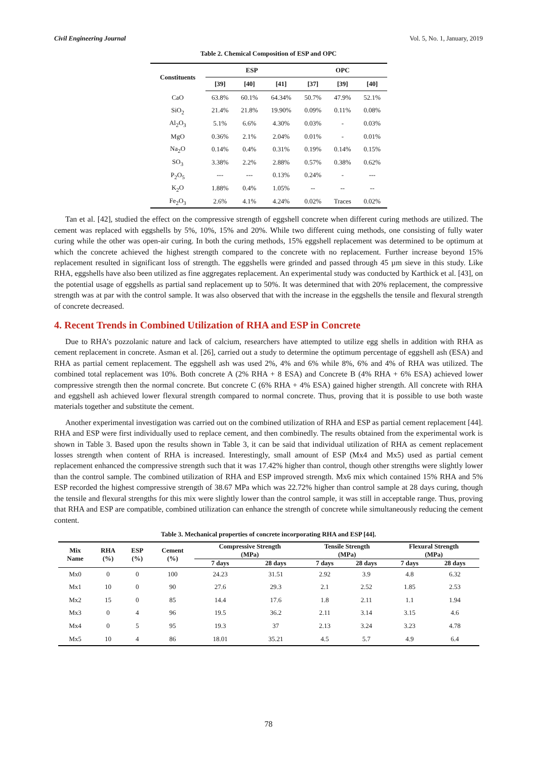Civil Engineering Journal Vol. 5, No. 1, January, 2019
Table 2. Chemical Composition of ESP and OPC
| Constituents | ESP | | | OPC | | |
| --- | --- | --- | --- | --- | --- | --- |
| | [39] | [40] | [41] | [37] | [39] | [40] |
| CaO | 63.8% | 60.1% | 64.34% | 50.7% | 47.9% | 52.1% |
| SiO<sub>2</sub> | 21.4% | 21.8% | 19.90% | 0.09% | 0.11% | 0.08% |
| Al<sub>2</sub>O<sub>3</sub> | 5.1% | 6.6% | 4.30% | 0.03% | - | 0.03% |
| MgO | 0.36% | 2.1% | 2.04% | 0.01% | - | 0.01% |
| Na<sub>2</sub>O | 0.14% | 0.4% | 0.31% | 0.19% | 0.14% | 0.15% |
| SO<sub>3</sub> | 3.38% | 2.2% | 2.88% | 0.57% | 0.38% | 0.62% |
| P<sub>2</sub>O<sub>5</sub> | --- | --- | 0.13% | 0.24% | - | --- |
| K<sub>2</sub>O | 1.88% | 0.4% | 1.05% | -- | -- | -- |
| Fe<sub>2</sub>O<sub>3</sub> | 2.6% | 4.1% | 4.24% | 0.02% | Traces | 0.02% |
Tan et al. [42], studied the effect on the compressive strength of eggshell concrete when different curing methods are utilized. The cement was replaced with eggshells by 5%, 10%, 15% and 20%. While two different cuing methods, one consisting of fully water curing while the other was open-air curing. In both the curing methods, 15% eggshell replacement was determined to be optimum at which the concrete achieved the highest strength compared to the concrete with no replacement. Further increase beyond 15% replacement resulted in significant loss of strength. The eggshells were grinded and passed through 45 µm sieve in this study. Like RHA, eggshells have also been utilized as fine aggregates replacement. An experimental study was conducted by Karthick et al. [43], on the potential usage of eggshells as partial sand replacement up to 50%. It was determined that with 20% replacement, the compressive strength was at par with the control sample. It was also observed that with the increase in the eggshells the tensile and flexural strength of concrete decreased.
4. Recent Trends in Combined Utilization of RHA and ESP in Concrete
Due to RHA’s pozzolanic nature and lack of calcium, researchers have attempted to utilize egg shells in addition with RHA as cement replacement in concrete. Asman et al. [26], carried out a study to determine the optimum percentage of eggshell ash (ESA) and RHA as partial cement replacement. The eggshell ash was used 2%, 4% and 6% while 8%, 6% and 4% of RHA was utilized. The combined total replacement was 10%. Both concrete A (2% RHA + 8 ESA) and Concrete B (4% RHA + 6% ESA) achieved lower compressive strength then the normal concrete. But concrete C (6% RHA + 4% ESA) gained higher strength. All concrete with RHA and eggshell ash achieved lower flexural strength compared to normal concrete. Thus, proving that it is possible to use both waste materials together and substitute the cement.
Another experimental investigation was carried out on the combined utilization of RHA and ESP as partial cement replacement [44]. RHA and ESP were first individually used to replace cement, and then combinedly. The results obtained from the experimental work is shown in Table 3. Based upon the results shown in Table 3, it can be said that individual utilization of RHA as cement replacement losses strength when content of RHA is increased. Interestingly, small amount of ESP (Mx4 and Mx5) used as partial cement replacement enhanced the compressive strength such that it was 17.42% higher than control, though other strengths were slightly lower than the control sample. The combined utilization of RHA and ESP improved strength. Mx6 mix which contained 15% RHA and 5% ESP recorded the highest compressive strength of 38.67 MPa which was 22.72% higher than control sample at 28 days curing, though the tensile and flexural strengths for this mix were slightly lower than the control sample, it was still in acceptable range. Thus, proving that RHA and ESP are compatible, combined utilization can enhance the strength of concrete while simultaneously reducing the cement content.
Table 3. Mechanical properties of concrete incorporating RHA and ESP [44].
| Mix Name | RHA (%) | ESP (%) | Cement (%) | Compressive Strength (MPa) | | Tensile Strength (MPa) | | Flexural Strength (MPa) | |
| --- | --- | --- | --- | --- | --- | --- | --- | --- | --- |
| | | | | 7 days | 28 days | 7 days | 28 days | 7 days | 28 days |
| Mx0 | 0 | 0 | 100 | 24.23 | 31.51 | 2.92 | 3.9 | 4.8 | 6.32 |
| Mx1 | 10 | 0 | 90 | 27.6 | 29.3 | 2.1 | 2.52 | 1.85 | 2.53 |
| Mx2 | 15 | 0 | 85 | 14.4 | 17.6 | 1.8 | 2.11 | 1.1 | 1.94 |
| Mx3 | 0 | 4 | 96 | 19.5 | 36.2 | 2.11 | 3.14 | 3.15 | 4.6 |
| Mx4 | 0 | 5 | 95 | 19.3 | 37 | 2.13 | 3.24 | 3.23 | 4.78 |
| Mx5 | 10 | 4 | 86 | 18.01 | 35.21 | 4.5 | 5.7 | 4.9 | 6.4 |
78